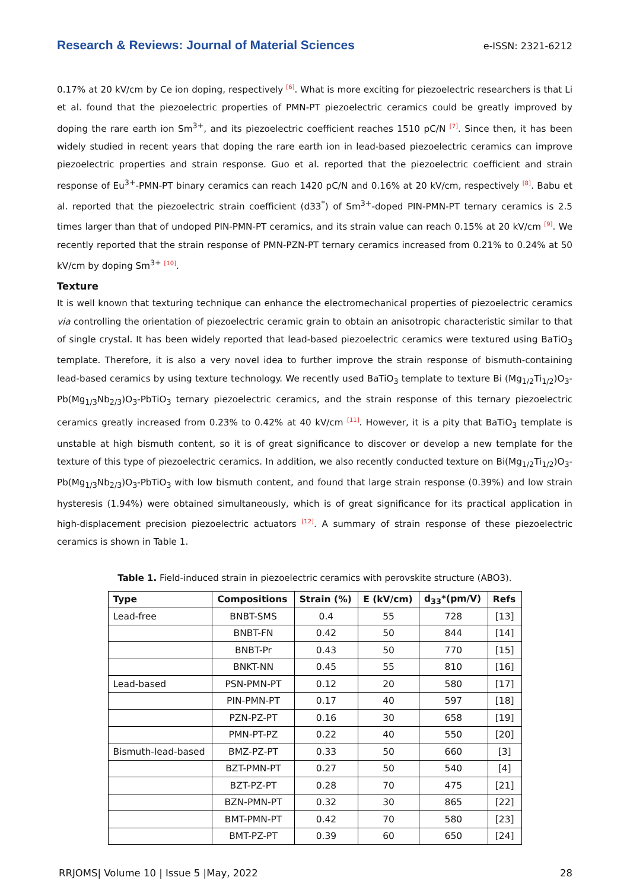Research & Reviews: Journal of Material Sciences e-ISSN: 2321-6212
0.17% at 20 kV/cm by Ce ion doping, respectively [6]. What is more exciting for piezoelectric researchers is that Li et al. found that the piezoelectric properties of PMN-PT piezoelectric ceramics could be greatly improved by doping the rare earth ion Sm<sup>3+</sup>, and its piezoelectric coefficient reaches 1510 pC/N [7]. Since then, it has been widely studied in recent years that doping the rare earth ion in lead-based piezoelectric ceramics can improve piezoelectric properties and strain response. Guo et al. reported that the piezoelectric coefficient and strain response of Eu<sup>3+</sup>-PMN-PT binary ceramics can reach 1420 pC/N and 0.16% at 20 kV/cm, respectively [8]. Babu et al. reported that the piezoelectric strain coefficient (d33<sup>*</sup>) of Sm<sup>3+</sup>-doped PIN-PMN-PT ternary ceramics is 2.5 times larger than that of undoped PIN-PMN-PT ceramics, and its strain value can reach 0.15% at 20 kV/cm [9]. We recently reported that the strain response of PMN-PZN-PT ternary ceramics increased from 0.21% to 0.24% at 50 kV/cm by doping Sm<sup>3+</sup> [10].
Texture
It is well known that texturing technique can enhance the electromechanical properties of piezoelectric ceramics via controlling the orientation of piezoelectric ceramic grain to obtain an anisotropic characteristic similar to that of single crystal. It has been widely reported that lead-based piezoelectric ceramics were textured using BaTiO<sub>3</sub> template. Therefore, it is also a very novel idea to further improve the strain response of bismuth-containing lead-based ceramics by using texture technology. We recently used BaTiO<sub>3</sub> template to texture Bi (Mg<sub>1/2</sub>Ti<sub>1/2</sub>)O<sub>3</sub>-Pb(Mg<sub>1/3</sub>Nb<sub>2/3</sub>)O<sub>3</sub>-PbTiO<sub>3</sub> ternary piezoelectric ceramics, and the strain response of this ternary piezoelectric ceramics greatly increased from 0.23% to 0.42% at 40 kV/cm [11]. However, it is a pity that BaTiO<sub>3</sub> template is unstable at high bismuth content, so it is of great significance to discover or develop a new template for the texture of this type of piezoelectric ceramics. In addition, we also recently conducted texture on Bi(Mg<sub>1/2</sub>Ti<sub>1/2</sub>)O<sub>3</sub>-Pb(Mg<sub>1/3</sub>Nb<sub>2/3</sub>)O<sub>3</sub>-PbTiO<sub>3</sub> with low bismuth content, and found that large strain response (0.39%) and low strain hysteresis (1.94%) were obtained simultaneously, which is of great significance for its practical application in high-displacement precision piezoelectric actuators [12]. A summary of strain response of these piezoelectric ceramics is shown in Table 1.
Table 1. Field-induced strain in piezoelectric ceramics with perovskite structure (ABO3).
| Type | Compositions | Strain (%) | E (kV/cm) | d<sub>33</sub>*(pm/V) | Refs |
| --- | --- | --- | --- | --- | --- |
| Lead-free | BNBT-SMS | 0.4 | 55 | 728 | [13] |
| | BNBT-FN | 0.42 | 50 | 844 | [14] |
| | BNBT-Pr | 0.43 | 50 | 770 | [15] |
| | BNKT-NN | 0.45 | 55 | 810 | [16] |
| Lead-based | PSN-PMN-PT | 0.12 | 20 | 580 | [17] |
| | PIN-PMN-PT | 0.17 | 40 | 597 | [18] |
| | PZN-PZ-PT | 0.16 | 30 | 658 | [19] |
| | PMN-PT-PZ | 0.22 | 40 | 550 | [20] |
| Bismuth-lead-based | BMZ-PZ-PT | 0.33 | 50 | 660 | [3] |
| | BZT-PMN-PT | 0.27 | 50 | 540 | [4] |
| | BZT-PZ-PT | 0.28 | 70 | 475 | [21] |
| | BZN-PMN-PT | 0.32 | 30 | 865 | [22] |
| | BMT-PMN-PT | 0.42 | 70 | 580 | [23] |
| | BMT-PZ-PT | 0.39 | 60 | 650 | [24] |
RRJOMS| Volume 10 | Issue 5 |May, 2022 28